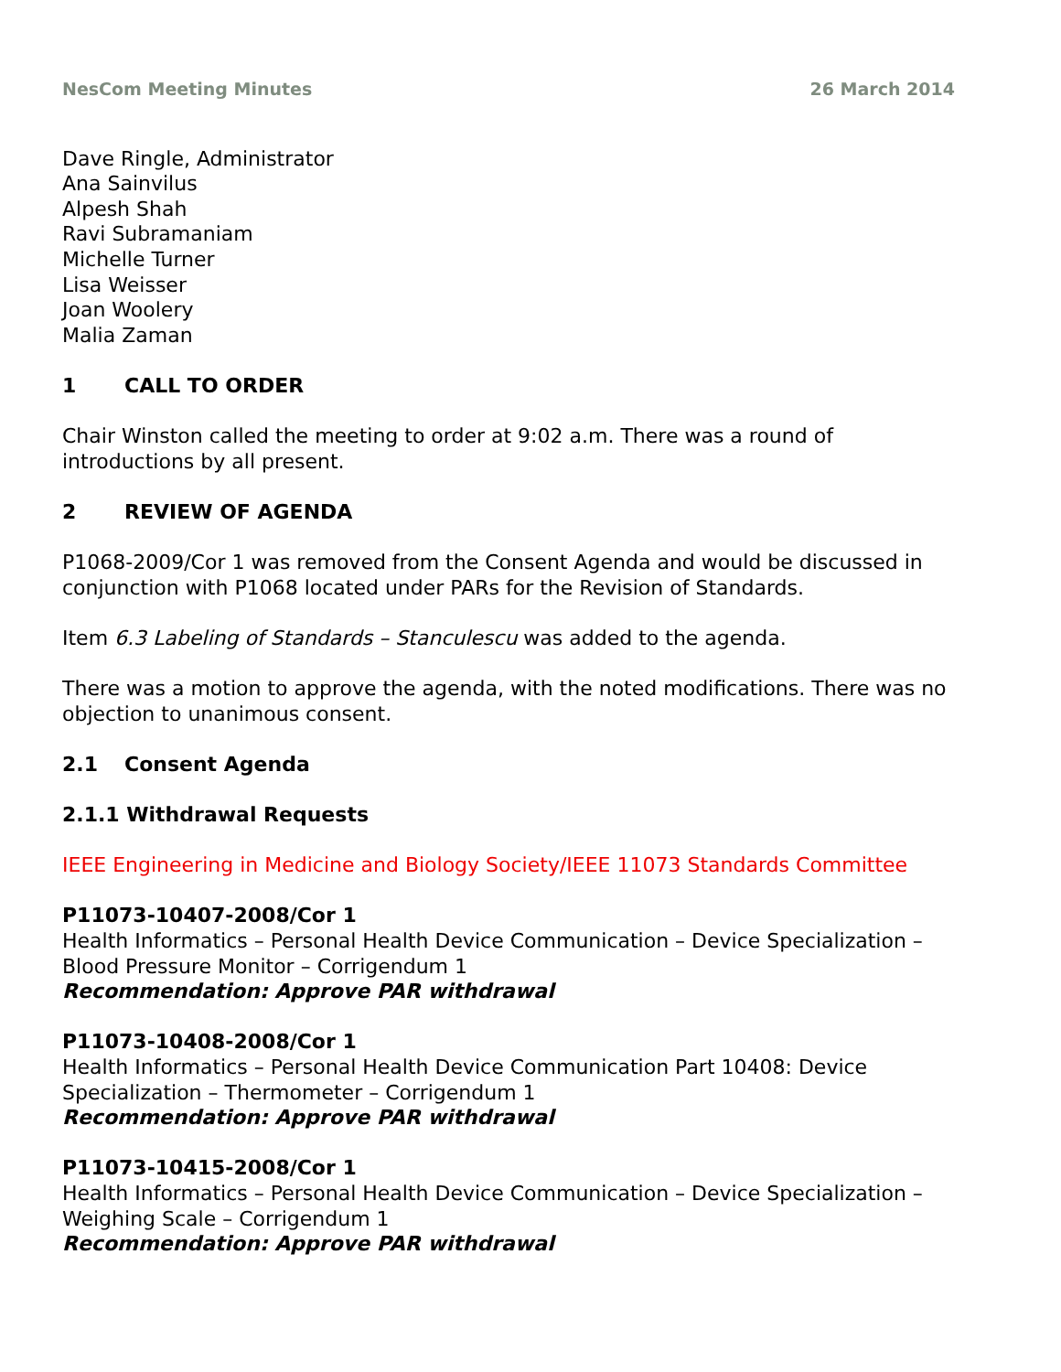NesCom Meeting Minutes 26 March 2014
Dave Ringle, Administrator
Ana Sainvilus
Alpesh Shah
Ravi Subramaniam
Michelle Turner
Lisa Weisser
Joan Woolery
Malia Zaman
1 CALL TO ORDER
Chair Winston called the meeting to order at 9:02 a.m. There was a round of introductions by all present.
2 REVIEW OF AGENDA
P1068-2009/Cor 1 was removed from the Consent Agenda and would be discussed in conjunction with P1068 located under PARs for the Revision of Standards.
Item 6.3 Labeling of Standards – Stanculescu was added to the agenda.
There was a motion to approve the agenda, with the noted modifications. There was no objection to unanimous consent.
2.1 Consent Agenda
2.1.1 Withdrawal Requests
IEEE Engineering in Medicine and Biology Society/IEEE 11073 Standards Committee
P11073-10407-2008/Cor 1
Health Informatics – Personal Health Device Communication – Device Specialization – Blood Pressure Monitor – Corrigendum 1
Recommendation: Approve PAR withdrawal
P11073-10408-2008/Cor 1
Health Informatics – Personal Health Device Communication Part 10408: Device Specialization – Thermometer – Corrigendum 1
Recommendation: Approve PAR withdrawal
P11073-10415-2008/Cor 1
Health Informatics – Personal Health Device Communication – Device Specialization – Weighing Scale – Corrigendum 1
Recommendation: Approve PAR withdrawal